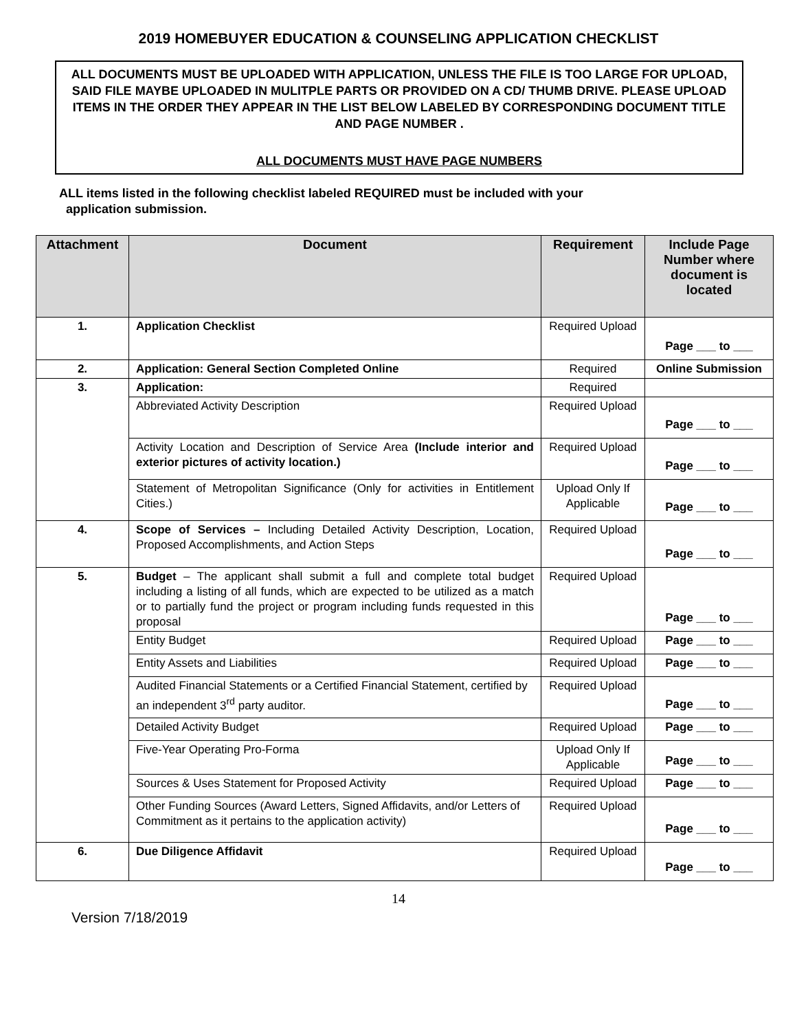2019 HOMEBUYER EDUCATION & COUNSELING APPLICATION CHECKLIST
ALL DOCUMENTS MUST BE UPLOADED WITH APPLICATION, UNLESS THE FILE IS TOO LARGE FOR UPLOAD, SAID FILE MAYBE UPLOADED IN MULITPLE PARTS OR PROVIDED ON A CD/ THUMB DRIVE. PLEASE UPLOAD ITEMS IN THE ORDER THEY APPEAR IN THE LIST BELOW LABELED BY CORRESPONDING DOCUMENT TITLE AND PAGE NUMBER .
ALL DOCUMENTS MUST HAVE PAGE NUMBERS
ALL items listed in the following checklist labeled REQUIRED must be included with your
application submission.
| Attachment | Document | Requirement | Include Page Number where document is located |
| --- | --- | --- | --- |
| 1. | Application Checklist | Required Upload | Page ___ to ___ |
| 2. | Application: General Section Completed Online | Required | Online Submission |
| 3. | Application: | Required | |
| | Abbreviated Activity Description | Required Upload | Page ___ to ___ |
| | Activity Location and Description of Service Area (Include interior and exterior pictures of activity location.) | Required Upload | Page ___ to ___ |
| | Statement of Metropolitan Significance (Only for activities in Entitlement Cities.) | Upload Only If Applicable | Page ___ to ___ |
| 4. | Scope of Services – Including Detailed Activity Description, Location, Proposed Accomplishments, and Action Steps | Required Upload | Page ___ to ___ |
| 5. | Budget – The applicant shall submit a full and complete total budget including a listing of all funds, which are expected to be utilized as a match or to partially fund the project or program including funds requested in this proposal | Required Upload | Page ___ to ___ |
| | Entity Budget | Required Upload | Page ___ to ___ |
| | Entity Assets and Liabilities | Required Upload | Page ___ to ___ |
| | Audited Financial Statements or a Certified Financial Statement, certified by an independent 3<sup>rd</sup> party auditor. | Required Upload | Page ___ to ___ |
| | Detailed Activity Budget | Required Upload | Page ___ to ___ |
| | Five-Year Operating Pro-Forma | Upload Only If Applicable | Page ___ to ___ |
| | Sources & Uses Statement for Proposed Activity | Required Upload | Page ___ to ___ |
| | Other Funding Sources (Award Letters, Signed Affidavits, and/or Letters of Commitment as it pertains to the application activity) | Required Upload | Page ___ to ___ |
| 6. | Due Diligence Affidavit | Required Upload | Page ___ to ___ |
14
Version 7/18/2019